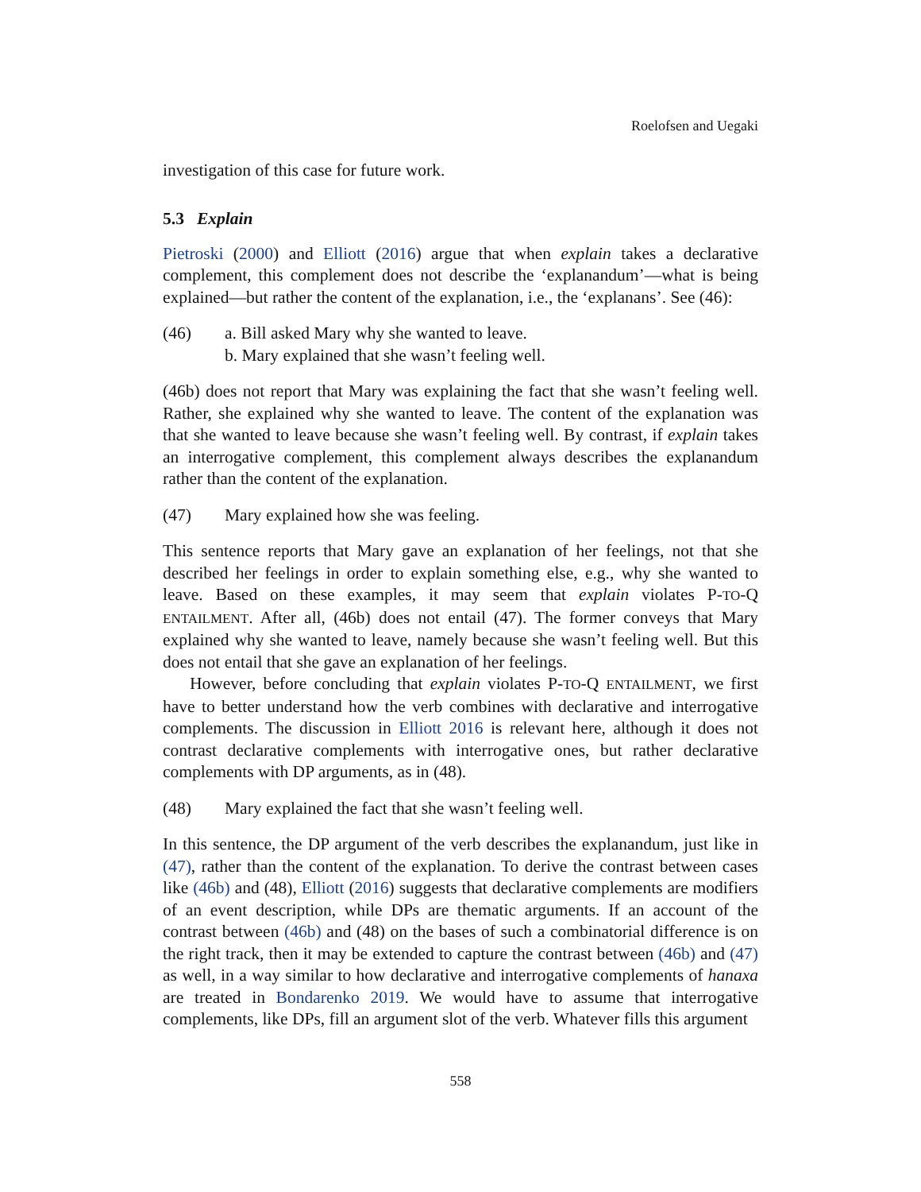Roelofsen and Uegaki
investigation of this case for future work.
5.3 Explain
Pietroski (2000) and Elliott (2016) argue that when explain takes a declarative complement, this complement does not describe the ‘explanandum’—what is being explained—but rather the content of the explanation, i.e., the ‘explanans’. See (46):
(46) a. Bill asked Mary why she wanted to leave.
b. Mary explained that she wasn’t feeling well.
(46b) does not report that Mary was explaining the fact that she wasn’t feeling well. Rather, she explained why she wanted to leave. The content of the explanation was that she wanted to leave because she wasn’t feeling well. By contrast, if explain takes an interrogative complement, this complement always describes the explanandum rather than the content of the explanation.
(47) Mary explained how she was feeling.
This sentence reports that Mary gave an explanation of her feelings, not that she described her feelings in order to explain something else, e.g., why she wanted to leave. Based on these examples, it may seem that explain violates P-TO-Q ENTAILMENT. After all, (46b) does not entail (47). The former conveys that Mary explained why she wanted to leave, namely because she wasn’t feeling well. But this does not entail that she gave an explanation of her feelings.
However, before concluding that explain violates P-TO-Q ENTAILMENT, we first have to better understand how the verb combines with declarative and interrogative complements. The discussion in Elliott 2016 is relevant here, although it does not contrast declarative complements with interrogative ones, but rather declarative complements with DP arguments, as in (48).
(48) Mary explained the fact that she wasn’t feeling well.
In this sentence, the DP argument of the verb describes the explanandum, just like in (47), rather than the content of the explanation. To derive the contrast between cases like (46b) and (48), Elliott (2016) suggests that declarative complements are modifiers of an event description, while DPs are thematic arguments. If an account of the contrast between (46b) and (48) on the bases of such a combinatorial difference is on the right track, then it may be extended to capture the contrast between (46b) and (47) as well, in a way similar to how declarative and interrogative complements of hanaxa are treated in Bondarenko 2019. We would have to assume that interrogative complements, like DPs, fill an argument slot of the verb. Whatever fills this argument
558